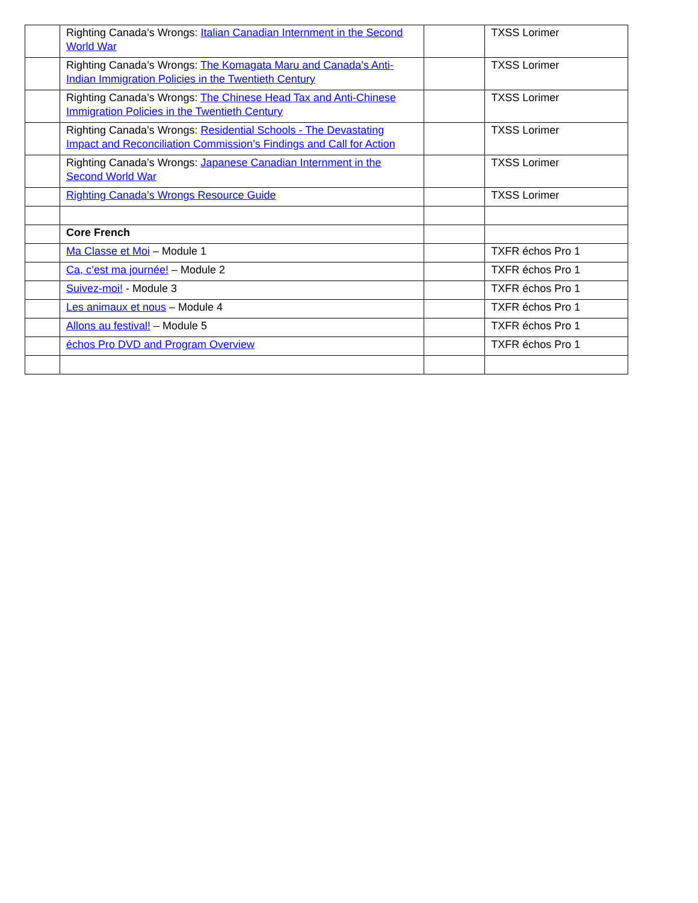| | Righting Canada’s Wrongs: Italian Canadian Internment in the Second World War | | TXSS Lorimer |
| | Righting Canada’s Wrongs: The Komagata Maru and Canada’s Anti-Indian Immigration Policies in the Twentieth Century | | TXSS Lorimer |
| | Righting Canada’s Wrongs: The Chinese Head Tax and Anti-Chinese Immigration Policies in the Twentieth Century | | TXSS Lorimer |
| | Righting Canada’s Wrongs: Residential Schools - The Devastating Impact and Reconciliation Commission’s Findings and Call for Action | | TXSS Lorimer |
| | Righting Canada’s Wrongs: Japanese Canadian Internment in the Second World War | | TXSS Lorimer |
| | Righting Canada’s Wrongs Resource Guide | | TXSS Lorimer |
| | Core French | | |
| | Ma Classe et Moi – Module 1 | | TXFR échos Pro 1 |
| | Ca, c’est ma journée! – Module 2 | | TXFR échos Pro 1 |
| | Suivez-moi! - Module 3 | | TXFR échos Pro 1 |
| | Les animaux et nous – Module 4 | | TXFR échos Pro 1 |
| | Allons au festival! – Module 5 | | TXFR échos Pro 1 |
| | échos Pro DVD and Program Overview | | TXFR échos Pro 1 |